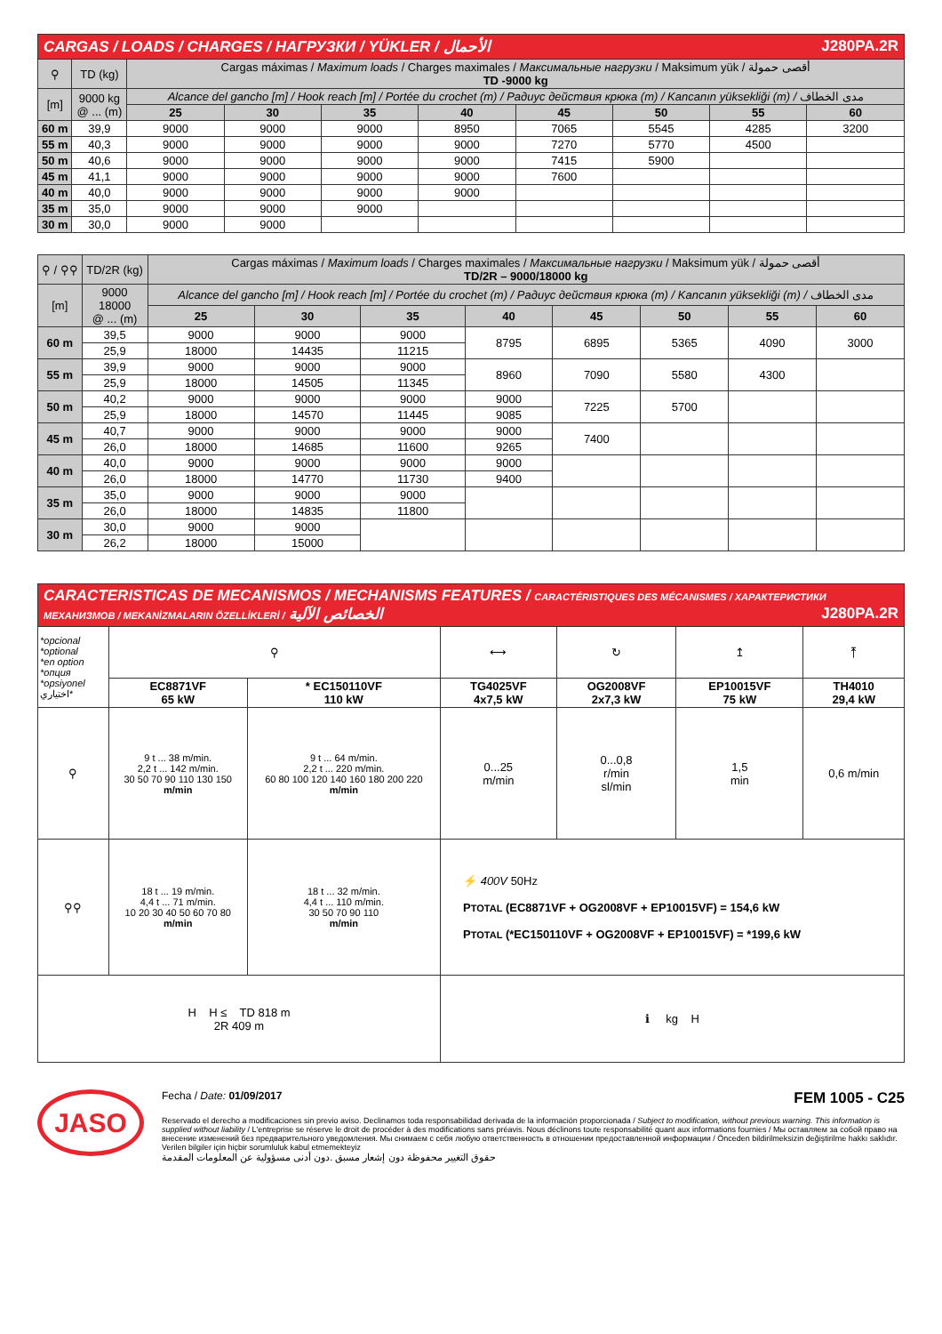| CARGAS / LOADS / CHARGES / НАГРУЗКИ / YÜKLER / الأحمال J280PA.2R | | | | | | | | | |
| ⚲ | TD (kg) | Cargas máximas / Maximum loads / Charges maximales / Максимальные нагрузки / Maksimum yük / أقصى حمولة TD -9000 kg | | | | | | | |
| [m] | 9000 kg @ ... (m) | Alcance del gancho [m] / Hook reach [m] / Portée du crochet (m) / Радиус действия крюка (m) / Kancanın yüksekliği (m) / مدى الخطاف | | | | | | | |
| | | 25 | 30 | 35 | 40 | 45 | 50 | 55 | 60 |
| 60 m | 39,9 | 9000 | 9000 | 9000 | 8950 | 7065 | 5545 | 4285 | 3200 |
| 55 m | 40,3 | 9000 | 9000 | 9000 | 9000 | 7270 | 5770 | 4500 | |
| 50 m | 40,6 | 9000 | 9000 | 9000 | 9000 | 7415 | 5900 | | |
| 45 m | 41,1 | 9000 | 9000 | 9000 | 9000 | 7600 | | | |
| 40 m | 40,0 | 9000 | 9000 | 9000 | 9000 | | | | |
| 35 m | 35,0 | 9000 | 9000 | 9000 | | | | | |
| 30 m | 30,0 | 9000 | 9000 | | | | | | |
| ⚲ / ⚲⚲ | TD/2R (kg) | Cargas máximas / Maximum loads / Charges maximales / Максимальные нагрузки / Maksimum yük / أقصى حمولة TD/2R – 9000/18000 kg | | | | | | | |
| [m] | 9000 18000 @ ... (m) | Alcance del gancho [m] / Hook reach [m] / Portée du crochet (m) / Радиус действия крюка (m) / Kancanın yüksekliği (m) / مدى الخطاف | | | | | | | |
| | | 25 | 30 | 35 | 40 | 45 | 50 | 55 | 60 |
| 60 m | 39,5 | 9000 | 9000 | 9000 | 8795 | 6895 | 5365 | 4090 | 3000 |
| | 25,9 | 18000 | 14435 | 11215 | | | | | |
| 55 m | 39,9 | 9000 | 9000 | 9000 | 8960 | 7090 | 5580 | 4300 | |
| | 25,9 | 18000 | 14505 | 11345 | | | | | |
| 50 m | 40,2 | 9000 | 9000 | 9000 | 9000 | 7225 | 5700 | | |
| | 25,9 | 18000 | 14570 | 11445 | 9085 | | | | |
| 45 m | 40,7 | 9000 | 9000 | 9000 | 9000 | 7400 | | | |
| | 26,0 | 18000 | 14685 | 11600 | 9265 | | | | |
| 40 m | 40,0 | 9000 | 9000 | 9000 | 9000 | | | | |
| | 26,0 | 18000 | 14770 | 11730 | 9400 | | | | |
| 35 m | 35,0 | 9000 | 9000 | 9000 | | | | | |
| | 26,0 | 18000 | 14835 | 11800 | | | | | |
| 30 m | 30,0 | 9000 | 9000 | | | | | | |
| | 26,2 | 18000 | 15000 | | | | | | |
| CARACTERISTICAS DE MECANISMOS / MECHANISMS FEATURES / CARACTÉRISTIQUES DES MÉCANISMES / ХАРАКТЕРИСТИКИ МЕХАНИЗМОВ / MEKANİZMALARIN ÖZELLİKLERİ / الخصائص الآلية J280PA.2R | | | | | | |
| *opcional *optional *en option *опция *opsiyonel اختياري* | ⚲ | | ⟷ | ↻ | ↥ | ⤒ |
| | EC8871VF 65 kW | * EC150110VF 110 kW | TG4025VF 4x7,5 kW | OG2008VF 2x7,3 kW | EP10015VF 75 kW | TH4010 29,4 kW |
| ⚲ | 9 t ... 38 m/min. 2,2 t ... 142 m/min. 30 50 70 90 110 130 150 m/min | 9 t ... 64 m/min. 2,2 t ... 220 m/min. 60 80 100 120 140 160 180 200 220 m/min | 0...25 m/min | 0...0,8 r/min sl/min | 1,5 min | 0,6 m/min |
| ⚲⚲ | 18 t ... 19 m/min. 4,4 t ... 71 m/min. 10 20 30 40 50 60 70 80 m/min | 18 t ... 32 m/min. 4,4 t ... 110 m/min. 30 50 70 90 110 m/min | ⚡ 400V 50Hz P TOTAL (EC8871VF + OG2008VF + EP10015VF) = 154,6 kW P TOTAL (*EC150110VF + OG2008VF + EP10015VF) = *199,6 kW | | | |
| H H ≤ TD 818 m 2R 409 m | | | ℹ kg H | | | |
JASO
Fecha / Date: 01/09/2017 FEM 1005 - C25
Reservado el derecho a modificaciones sin previo aviso. Declinamos toda responsabilidad derivada de la información proporcionada / Subject to modification, without previous warning. This information is supplied without liability / L'entreprise se réserve le droit de procéder à des modifications sans préavis. Nous déclinons toute responsabilité quant aux informations fournies / Мы оставляем за собой право на внесение изменений без предварительного уведомления. Мы снимаем с себя любую ответственность в отношении предоставленной информации / Önceden bildirilmeksizin değiştirilme hakkı saklıdır. Verilen bilgiler için hiçbir sorumluluk kabul etmemekteyiz
حقوق التغيير محفوظة دون إشعار مسبق .دون أدنى مسؤولية عن المعلومات المقدمة